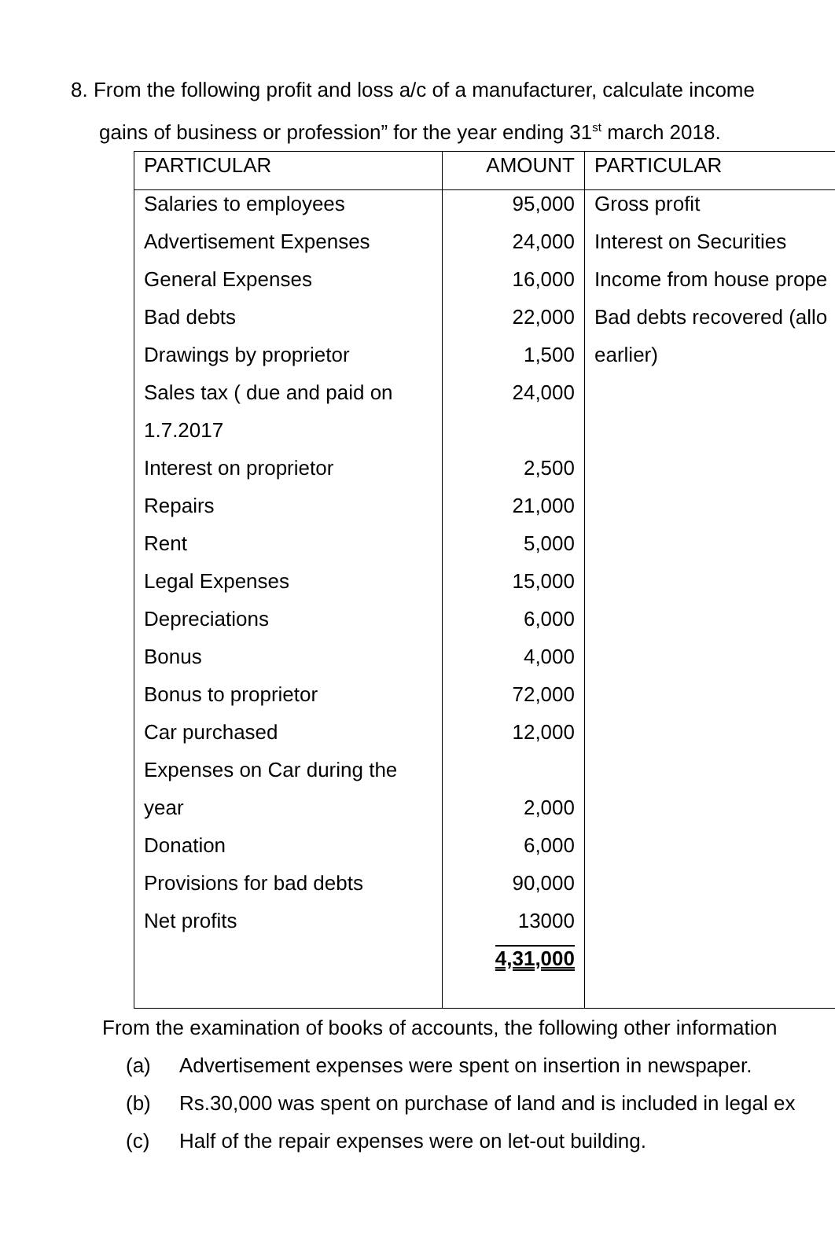8. From the following profit and loss a/c of a manufacturer, calculate income
gains of business or profession” for the year ending 31<sup>st</sup> march 2018.
| PARTICULAR | AMOUNT | PARTICULAR |
| --- | --- | --- |
| Salaries to employees | 95,000 | Gross profit |
| Advertisement Expenses | 24,000 | Interest on Securities |
| General Expenses | 16,000 | Income from house prope |
| Bad debts | 22,000 | Bad debts recovered (allo |
| Drawings by proprietor | 1,500 | earlier) |
| Sales tax ( due and paid on | 24,000 | |
| 1.7.2017 | | |
| Interest on proprietor | 2,500 | |
| Repairs | 21,000 | |
| Rent | 5,000 | |
| Legal Expenses | 15,000 | |
| Depreciations | 6,000 | |
| Bonus | 4,000 | |
| Bonus to proprietor | 72,000 | |
| Car purchased | 12,000 | |
| Expenses on Car during the | | |
| year | 2,000 | |
| Donation | 6,000 | |
| Provisions for bad debts | 90,000 | |
| Net profits | 13000 | |
| | 4,31,000 | |
From the examination of books of accounts, the following other information
(a) Advertisement expenses were spent on insertion in newspaper.
(b) Rs.30,000 was spent on purchase of land and is included in legal ex
(c) Half of the repair expenses were on let-out building.